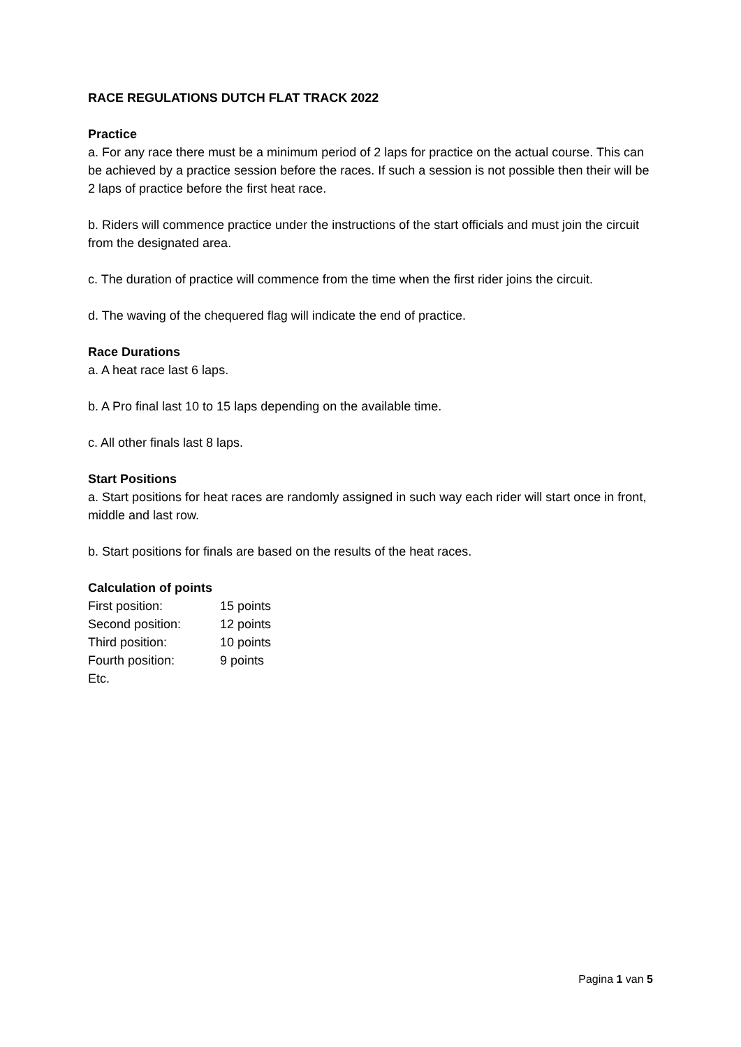RACE REGULATIONS DUTCH FLAT TRACK 2022
Practice
a. For any race there must be a minimum period of 2 laps for practice on the actual course. This can be achieved by a practice session before the races. If such a session is not possible then their will be 2 laps of practice before the first heat race.
b. Riders will commence practice under the instructions of the start officials and must join the circuit from the designated area.
c. The duration of practice will commence from the time when the first rider joins the circuit.
d. The waving of the chequered flag will indicate the end of practice.
Race Durations
a. A heat race last 6 laps.
b. A Pro final last 10 to 15 laps depending on the available time.
c. All other finals last 8 laps.
Start Positions
a. Start positions for heat races are randomly assigned in such way each rider will start once in front, middle and last row.
b. Start positions for finals are based on the results of the heat races.
Calculation of points
| First position: | 15 points |
| Second position: | 12 points |
| Third position: | 10 points |
| Fourth position: | 9 points |
| Etc. | |
Pagina 1 van 5